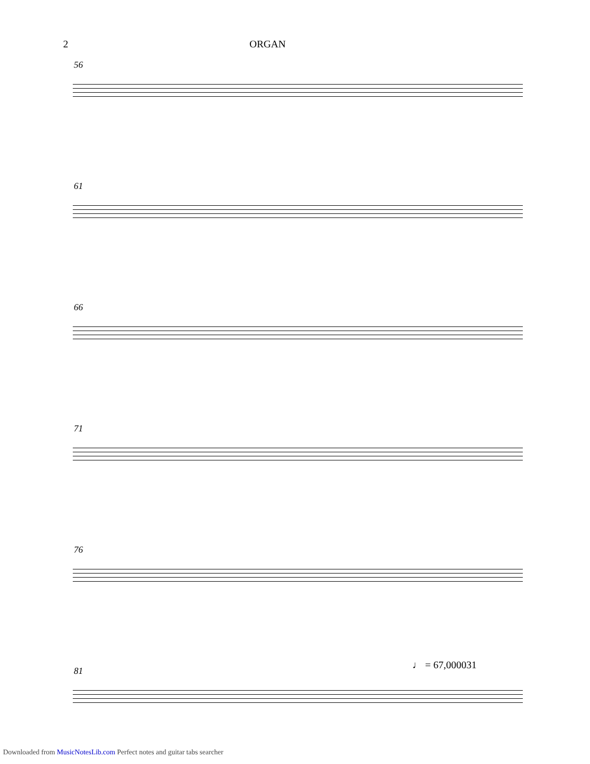2 ORGAN
56
61
66
71
76
♩ = 67,000031
81
Downloaded from MusicNotesLib.com Perfect notes and guitar tabs searcher